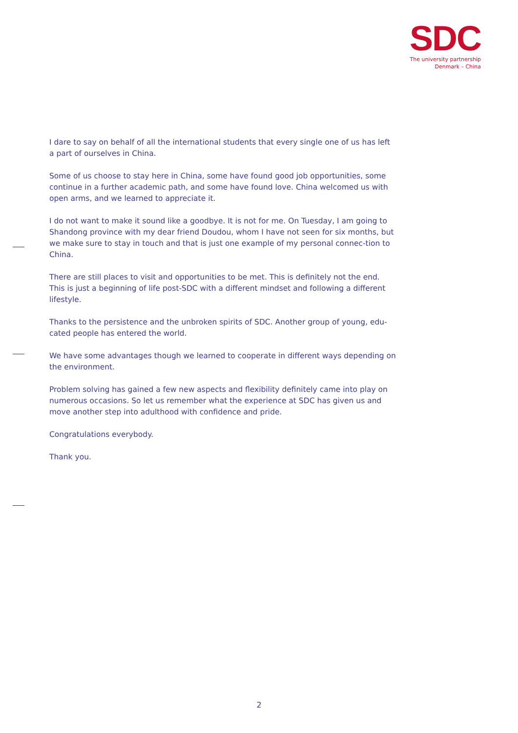SDC
The university partnership
Denmark – China
I dare to say on behalf of all the international students that every single one of us has left a part of ourselves in China.
Some of us choose to stay here in China, some have found good job opportunities, some continue in a further academic path, and some have found love. China welcomed us with open arms, and we learned to appreciate it.
I do not want to make it sound like a goodbye. It is not for me. On Tuesday, I am going to Shandong province with my dear friend Doudou, whom I have not seen for six months, but we make sure to stay in touch and that is just one example of my personal connec-tion to China.
There are still places to visit and opportunities to be met. This is definitely not the end. This is just a beginning of life post-SDC with a different mindset and following a different lifestyle.
Thanks to the persistence and the unbroken spirits of SDC. Another group of young, edu-cated people has entered the world.
We have some advantages though we learned to cooperate in different ways depending on the environment.
Problem solving has gained a few new aspects and flexibility definitely came into play on numerous occasions. So let us remember what the experience at SDC has given us and move another step into adulthood with confidence and pride.
Congratulations everybody.
Thank you.
2